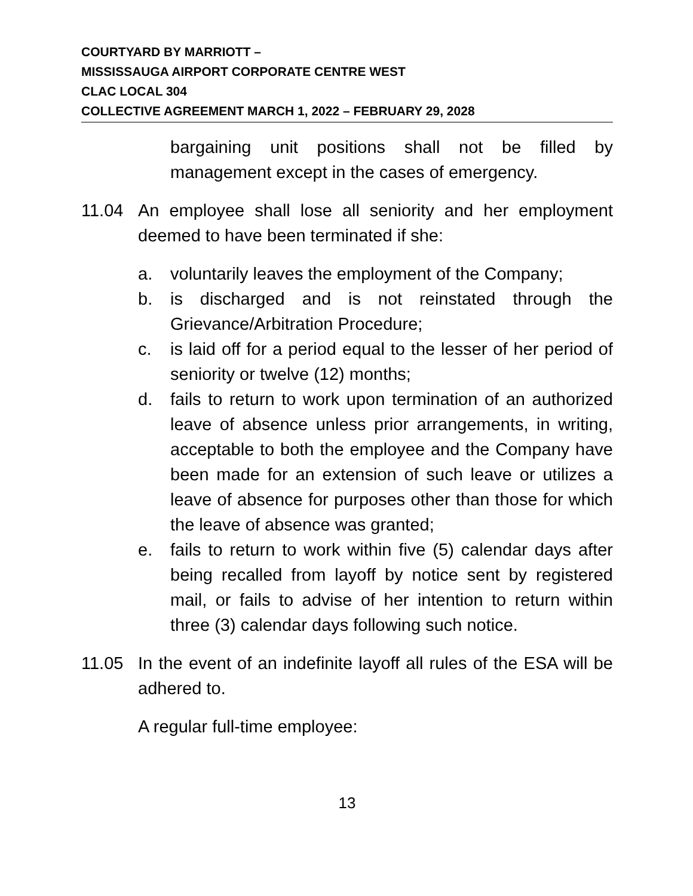COURTYARD BY MARRIOTT –
MISSISSAUGA AIRPORT CORPORATE CENTRE WEST
CLAC LOCAL 304
COLLECTIVE AGREEMENT MARCH 1, 2022 – FEBRUARY 29, 2028
bargaining unit positions shall not be filled by management except in the cases of emergency.
11.04 An employee shall lose all seniority and her employment deemed to have been terminated if she:
a. voluntarily leaves the employment of the Company;
b. is discharged and is not reinstated through the Grievance/Arbitration Procedure;
c. is laid off for a period equal to the lesser of her period of seniority or twelve (12) months;
d. fails to return to work upon termination of an authorized leave of absence unless prior arrangements, in writing, acceptable to both the employee and the Company have been made for an extension of such leave or utilizes a leave of absence for purposes other than those for which the leave of absence was granted;
e. fails to return to work within five (5) calendar days after being recalled from layoff by notice sent by registered mail, or fails to advise of her intention to return within three (3) calendar days following such notice.
11.05 In the event of an indefinite layoff all rules of the ESA will be adhered to.
A regular full-time employee:
13